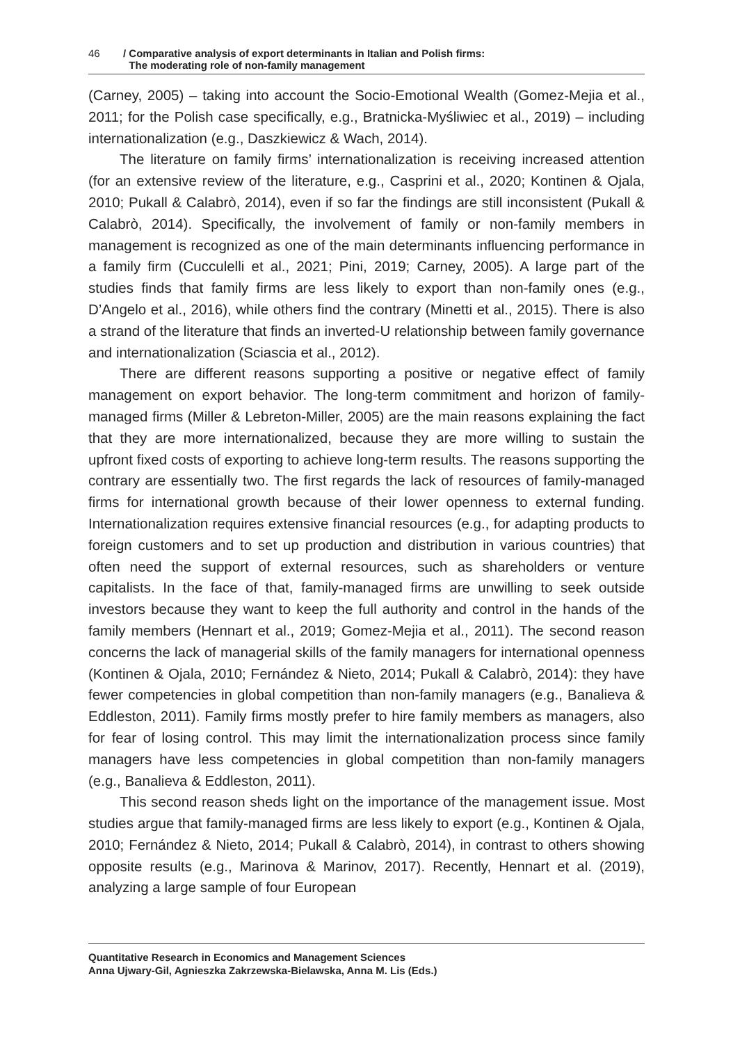46 / Comparative analysis of export determinants in Italian and Polish firms:
The moderating role of non-family management
(Carney, 2005) – taking into account the Socio-Emotional Wealth (Gomez-Mejia et al., 2011; for the Polish case specifically, e.g., Bratnicka-Myśliwiec et al., 2019) – including internationalization (e.g., Daszkiewicz & Wach, 2014).
The literature on family firms’ internationalization is receiving increased attention (for an extensive review of the literature, e.g., Casprini et al., 2020; Kontinen & Ojala, 2010; Pukall & Calabrò, 2014), even if so far the findings are still inconsistent (Pukall & Calabrò, 2014). Specifically, the involvement of family or non-family members in management is recognized as one of the main determinants influencing performance in a family firm (Cucculelli et al., 2021; Pini, 2019; Carney, 2005). A large part of the studies finds that family firms are less likely to export than non-family ones (e.g., D’Angelo et al., 2016), while others find the contrary (Minetti et al., 2015). There is also a strand of the literature that finds an inverted-U relationship between family governance and internationalization (Sciascia et al., 2012).
There are different reasons supporting a positive or negative effect of family management on export behavior. The long-term commitment and horizon of family-managed firms (Miller & Lebreton-Miller, 2005) are the main reasons explaining the fact that they are more internationalized, because they are more willing to sustain the upfront fixed costs of exporting to achieve long-term results. The reasons supporting the contrary are essentially two. The first regards the lack of resources of family-managed firms for international growth because of their lower openness to external funding. Internationalization requires extensive financial resources (e.g., for adapting products to foreign customers and to set up production and distribution in various countries) that often need the support of external resources, such as shareholders or venture capitalists. In the face of that, family-managed firms are unwilling to seek outside investors because they want to keep the full authority and control in the hands of the family members (Hennart et al., 2019; Gomez-Mejia et al., 2011). The second reason concerns the lack of managerial skills of the family managers for international openness (Kontinen & Ojala, 2010; Fernández & Nieto, 2014; Pukall & Calabrò, 2014): they have fewer competencies in global competition than non-family managers (e.g., Banalieva & Eddleston, 2011). Family firms mostly prefer to hire family members as managers, also for fear of losing control. This may limit the internationalization process since family managers have less competencies in global competition than non-family managers (e.g., Banalieva & Eddleston, 2011).
This second reason sheds light on the importance of the management issue. Most studies argue that family-managed firms are less likely to export (e.g., Kontinen & Ojala, 2010; Fernández & Nieto, 2014; Pukall & Calabrò, 2014), in contrast to others showing opposite results (e.g., Marinova & Marinov, 2017). Recently, Hennart et al. (2019), analyzing a large sample of four European
Quantitative Research in Economics and Management Sciences
Anna Ujwary-Gil, Agnieszka Zakrzewska-Bielawska, Anna M. Lis (Eds.)